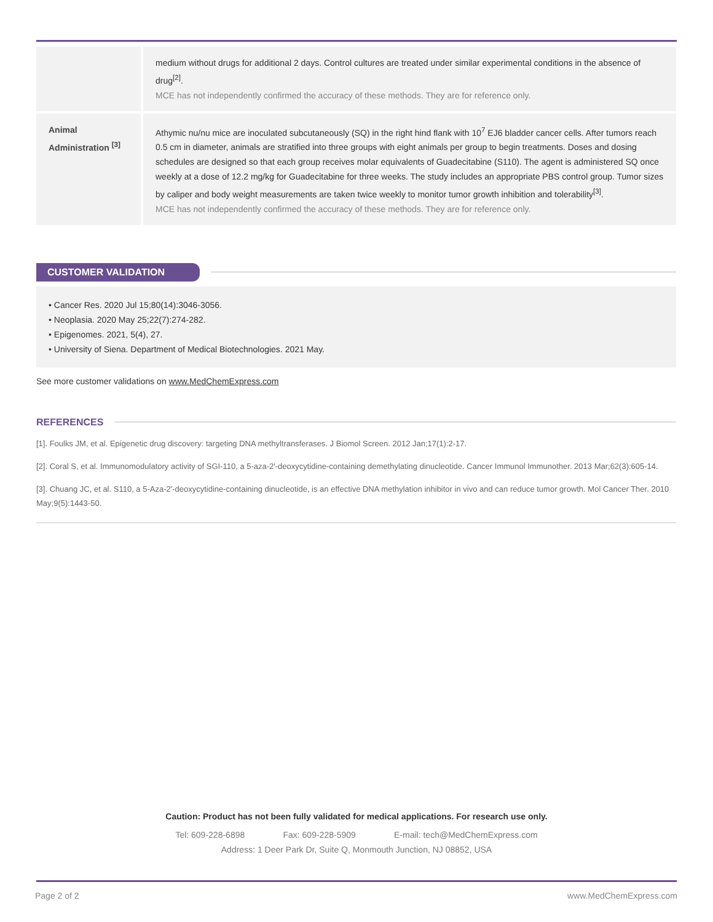| | medium without drugs for additional 2 days. Control cultures are treated under similar experimental conditions in the absence of drug<sup>[2]</sup>. MCE has not independently confirmed the accuracy of these methods. They are for reference only. |
| Animal Administration <sup>[3]</sup> | Athymic nu/nu mice are inoculated subcutaneously (SQ) in the right hind flank with 10<sup>7</sup> EJ6 bladder cancer cells. After tumors reach 0.5 cm in diameter, animals are stratified into three groups with eight animals per group to begin treatments. Doses and dosing schedules are designed so that each group receives molar equivalents of Guadecitabine (S110). The agent is administered SQ once weekly at a dose of 12.2 mg/kg for Guadecitabine for three weeks. The study includes an appropriate PBS control group. Tumor sizes by caliper and body weight measurements are taken twice weekly to monitor tumor growth inhibition and tolerability<sup>[3]</sup>. MCE has not independently confirmed the accuracy of these methods. They are for reference only. |
CUSTOMER VALIDATION
• Cancer Res. 2020 Jul 15;80(14):3046-3056.
• Neoplasia. 2020 May 25;22(7):274-282.
• Epigenomes. 2021, 5(4), 27.
• University of Siena. Department of Medical Biotechnologies. 2021 May.
See more customer validations on www.MedChemExpress.com
REFERENCES
[1]. Foulks JM, et al. Epigenetic drug discovery: targeting DNA methyltransferases. J Biomol Screen. 2012 Jan;17(1):2-17.
[2]. Coral S, et al. Immunomodulatory activity of SGI-110, a 5-aza-2'-deoxycytidine-containing demethylating dinucleotide. Cancer Immunol Immunother. 2013 Mar;62(3):605-14.
[3]. Chuang JC, et al. S110, a 5-Aza-2'-deoxycytidine-containing dinucleotide, is an effective DNA methylation inhibitor in vivo and can reduce tumor growth. Mol Cancer Ther. 2010 May;9(5):1443-50.
Caution: Product has not been fully validated for medical applications. For research use only.
Tel: 609-228-6898 Fax: 609-228-5909 E-mail: tech@MedChemExpress.com
Address: 1 Deer Park Dr, Suite Q, Monmouth Junction, NJ 08852, USA
Page 2 of 2 www.MedChemExpress.com